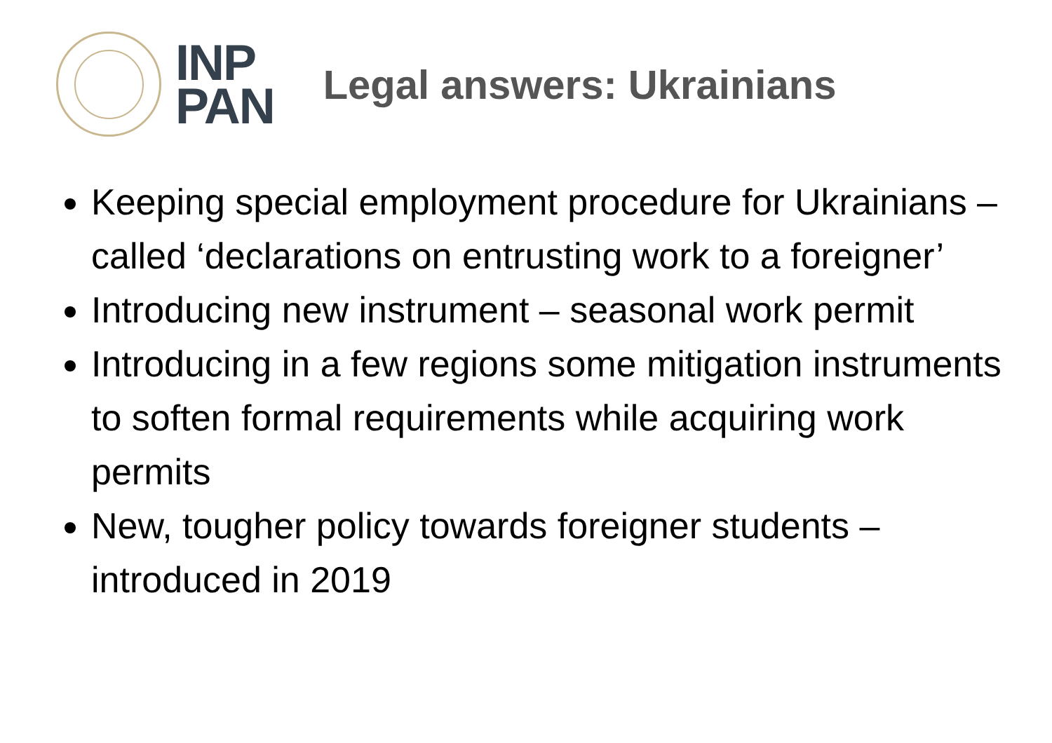INP
PAN
Legal answers: Ukrainians
Keeping special employment procedure for Ukrainians – called ‘declarations on entrusting work to a foreigner’
Introducing new instrument – seasonal work permit
Introducing in a few regions some mitigation instruments to soften formal requirements while acquiring work permits
New, tougher policy towards foreigner students – introduced in 2019